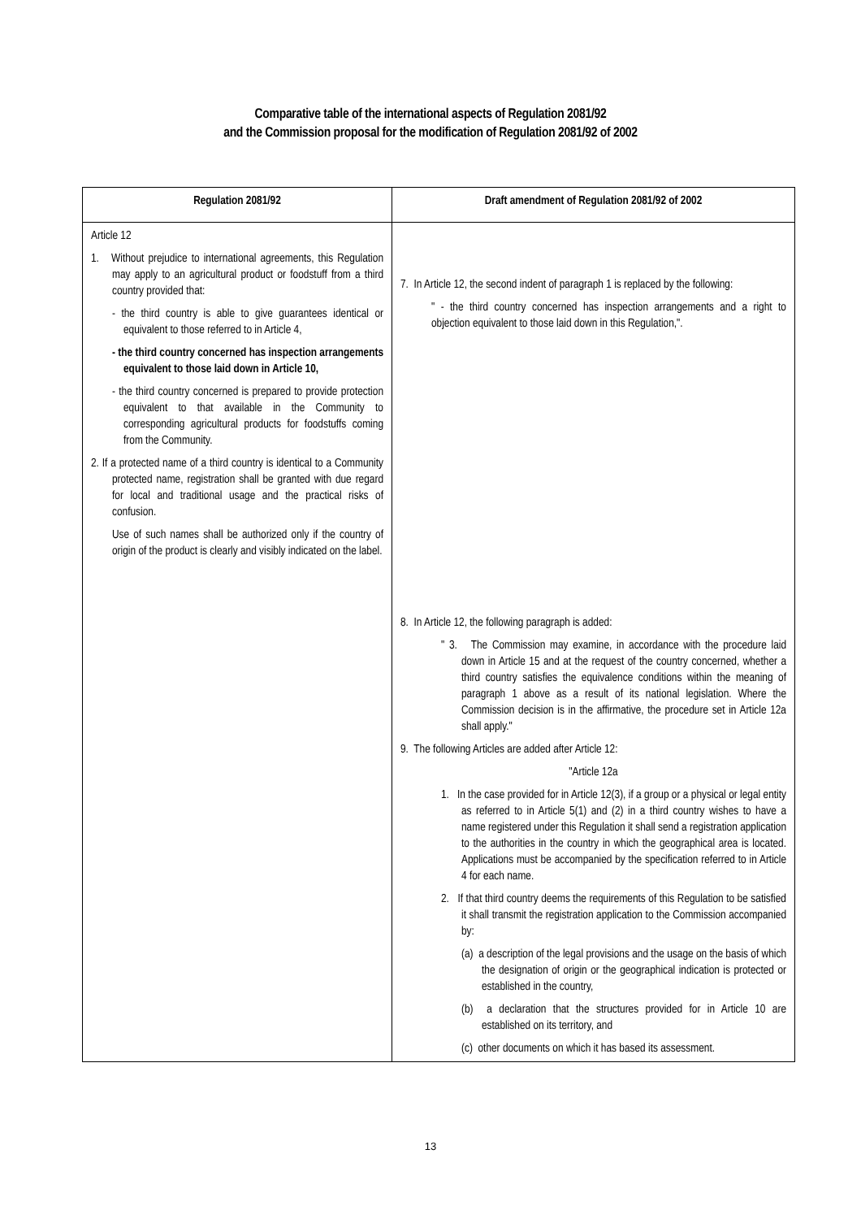Comparative table of the international aspects of Regulation 2081/92
and the Commission proposal for the modification of Regulation 2081/92 of 2002
| Regulation 2081/92 | Draft amendment of Regulation 2081/92 of 2002 |
| --- | --- |
| Article 12 1. Without prejudice to international agreements, this Regulation may apply to an agricultural product or foodstuff from a third country provided that: - the third country is able to give guarantees identical or equivalent to those referred to in Article 4, - the third country concerned has inspection arrangements equivalent to those laid down in Article 10, - the third country concerned is prepared to provide protection equivalent to that available in the Community to corresponding agricultural products for foodstuffs coming from the Community. 2. If a protected name of a third country is identical to a Community protected name, registration shall be granted with due regard for local and traditional usage and the practical risks of confusion. Use of such names shall be authorized only if the country of origin of the product is clearly and visibly indicated on the label. | 7. In Article 12, the second indent of paragraph 1 is replaced by the following: " - the third country concerned has inspection arrangements and a right to objection equivalent to those laid down in this Regulation,". 8. In Article 12, the following paragraph is added: " 3. The Commission may examine, in accordance with the procedure laid down in Article 15 and at the request of the country concerned, whether a third country satisfies the equivalence conditions within the meaning of paragraph 1 above as a result of its national legislation. Where the Commission decision is in the affirmative, the procedure set in Article 12a shall apply." 9. The following Articles are added after Article 12: "Article 12a 1. In the case provided for in Article 12(3), if a group or a physical or legal entity as referred to in Article 5(1) and (2) in a third country wishes to have a name registered under this Regulation it shall send a registration application to the authorities in the country in which the geographical area is located. Applications must be accompanied by the specification referred to in Article 4 for each name. 2. If that third country deems the requirements of this Regulation to be satisfied it shall transmit the registration application to the Commission accompanied by: (a) a description of the legal provisions and the usage on the basis of which the designation of origin or the geographical indication is protected or established in the country, (b) a declaration that the structures provided for in Article 10 are established on its territory, and (c) other documents on which it has based its assessment. |
13